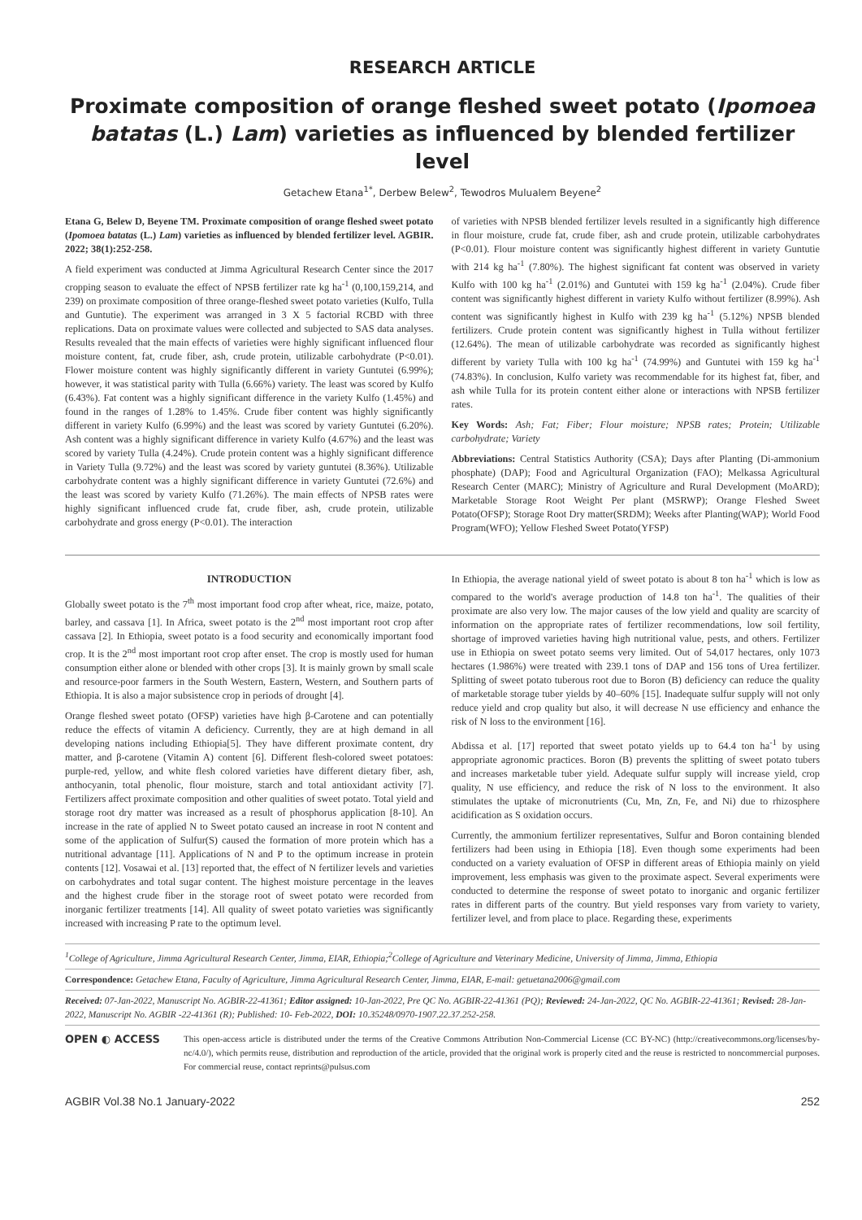RESEARCH ARTICLE
Proximate composition of orange fleshed sweet potato (Ipomoea batatas (L.) Lam) varieties as influenced by blended fertilizer level
Getachew Etana<sup>1*</sup>, Derbew Belew<sup>2</sup>, Tewodros Mulualem Beyene<sup>2</sup>
Etana G, Belew D, Beyene TM. Proximate composition of orange fleshed sweet potato (Ipomoea batatas (L.) Lam) varieties as influenced by blended fertilizer level. AGBIR. 2022; 38(1):252-258.
A field experiment was conducted at Jimma Agricultural Research Center since the 2017 cropping season to evaluate the effect of NPSB fertilizer rate kg ha<sup>-1</sup> (0,100,159,214, and 239) on proximate composition of three orange-fleshed sweet potato varieties (Kulfo, Tulla and Guntutie). The experiment was arranged in 3 X 5 factorial RCBD with three replications. Data on proximate values were collected and subjected to SAS data analyses. Results revealed that the main effects of varieties were highly significant influenced flour moisture content, fat, crude fiber, ash, crude protein, utilizable carbohydrate (P<0.01). Flower moisture content was highly significantly different in variety Guntutei (6.99%); however, it was statistical parity with Tulla (6.66%) variety. The least was scored by Kulfo (6.43%). Fat content was a highly significant difference in the variety Kulfo (1.45%) and found in the ranges of 1.28% to 1.45%. Crude fiber content was highly significantly different in variety Kulfo (6.99%) and the least was scored by variety Guntutei (6.20%). Ash content was a highly significant difference in variety Kulfo (4.67%) and the least was scored by variety Tulla (4.24%). Crude protein content was a highly significant difference in Variety Tulla (9.72%) and the least was scored by variety guntutei (8.36%). Utilizable carbohydrate content was a highly significant difference in variety Guntutei (72.6%) and the least was scored by variety Kulfo (71.26%). The main effects of NPSB rates were highly significant influenced crude fat, crude fiber, ash, crude protein, utilizable carbohydrate and gross energy (P<0.01). The interaction
of varieties with NPSB blended fertilizer levels resulted in a significantly high difference in flour moisture, crude fat, crude fiber, ash and crude protein, utilizable carbohydrates (P<0.01). Flour moisture content was significantly highest different in variety Guntutie with 214 kg ha<sup>-1</sup> (7.80%). The highest significant fat content was observed in variety Kulfo with 100 kg ha<sup>-1</sup> (2.01%) and Guntutei with 159 kg ha<sup>-1</sup> (2.04%). Crude fiber content was significantly highest different in variety Kulfo without fertilizer (8.99%). Ash content was significantly highest in Kulfo with 239 kg ha<sup>-1</sup> (5.12%) NPSB blended fertilizers. Crude protein content was significantly highest in Tulla without fertilizer (12.64%). The mean of utilizable carbohydrate was recorded as significantly highest different by variety Tulla with 100 kg ha<sup>-1</sup> (74.99%) and Guntutei with 159 kg ha<sup>-1</sup> (74.83%). In conclusion, Kulfo variety was recommendable for its highest fat, fiber, and ash while Tulla for its protein content either alone or interactions with NPSB fertilizer rates.
Key Words: Ash; Fat; Fiber; Flour moisture; NPSB rates; Protein; Utilizable carbohydrate; Variety
Abbreviations: Central Statistics Authority (CSA); Days after Planting (Di-ammonium phosphate) (DAP); Food and Agricultural Organization (FAO); Melkassa Agricultural Research Center (MARC); Ministry of Agriculture and Rural Development (MoARD); Marketable Storage Root Weight Per plant (MSRWP); Orange Fleshed Sweet Potato(OFSP); Storage Root Dry matter(SRDM); Weeks after Planting(WAP); World Food Program(WFO); Yellow Fleshed Sweet Potato(YFSP)
INTRODUCTION
Globally sweet potato is the 7<sup>th</sup> most important food crop after wheat, rice, maize, potato, barley, and cassava [1]. In Africa, sweet potato is the 2<sup>nd</sup> most important root crop after cassava [2]. In Ethiopia, sweet potato is a food security and economically important food crop. It is the 2<sup>nd</sup> most important root crop after enset. The crop is mostly used for human consumption either alone or blended with other crops [3]. It is mainly grown by small scale and resource-poor farmers in the South Western, Eastern, Western, and Southern parts of Ethiopia. It is also a major subsistence crop in periods of drought [4].
Orange fleshed sweet potato (OFSP) varieties have high β-Carotene and can potentially reduce the effects of vitamin A deficiency. Currently, they are at high demand in all developing nations including Ethiopia[5]. They have different proximate content, dry matter, and β-carotene (Vitamin A) content [6]. Different flesh-colored sweet potatoes: purple-red, yellow, and white flesh colored varieties have different dietary fiber, ash, anthocyanin, total phenolic, flour moisture, starch and total antioxidant activity [7]. Fertilizers affect proximate composition and other qualities of sweet potato. Total yield and storage root dry matter was increased as a result of phosphorus application [8-10]. An increase in the rate of applied N to Sweet potato caused an increase in root N content and some of the application of Sulfur(S) caused the formation of more protein which has a nutritional advantage [11]. Applications of N and P to the optimum increase in protein contents [12]. Vosawai et al. [13] reported that, the effect of N fertilizer levels and varieties on carbohydrates and total sugar content. The highest moisture percentage in the leaves and the highest crude fiber in the storage root of sweet potato were recorded from inorganic fertilizer treatments [14]. All quality of sweet potato varieties was significantly increased with increasing P rate to the optimum level.
In Ethiopia, the average national yield of sweet potato is about 8 ton ha<sup>-1</sup> which is low as compared to the world's average production of 14.8 ton ha<sup>-1</sup>. The qualities of their proximate are also very low. The major causes of the low yield and quality are scarcity of information on the appropriate rates of fertilizer recommendations, low soil fertility, shortage of improved varieties having high nutritional value, pests, and others. Fertilizer use in Ethiopia on sweet potato seems very limited. Out of 54,017 hectares, only 1073 hectares (1.986%) were treated with 239.1 tons of DAP and 156 tons of Urea fertilizer. Splitting of sweet potato tuberous root due to Boron (B) deficiency can reduce the quality of marketable storage tuber yields by 40–60% [15]. Inadequate sulfur supply will not only reduce yield and crop quality but also, it will decrease N use efficiency and enhance the risk of N loss to the environment [16].
Abdissa et al. [17] reported that sweet potato yields up to 64.4 ton ha<sup>-1</sup> by using appropriate agronomic practices. Boron (B) prevents the splitting of sweet potato tubers and increases marketable tuber yield. Adequate sulfur supply will increase yield, crop quality, N use efficiency, and reduce the risk of N loss to the environment. It also stimulates the uptake of micronutrients (Cu, Mn, Zn, Fe, and Ni) due to rhizosphere acidification as S oxidation occurs.
Currently, the ammonium fertilizer representatives, Sulfur and Boron containing blended fertilizers had been using in Ethiopia [18]. Even though some experiments had been conducted on a variety evaluation of OFSP in different areas of Ethiopia mainly on yield improvement, less emphasis was given to the proximate aspect. Several experiments were conducted to determine the response of sweet potato to inorganic and organic fertilizer rates in different parts of the country. But yield responses vary from variety to variety, fertilizer level, and from place to place. Regarding these, experiments
<sup>1</sup> College of Agriculture, Jimma Agricultural Research Center, Jimma, EIAR, Ethiopia;<sup>2</sup>College of Agriculture and Veterinary Medicine, University of Jimma, Jimma, Ethiopia
Correspondence: Getachew Etana, Faculty of Agriculture, Jimma Agricultural Research Center, Jimma, EIAR, E-mail: getuetana2006@gmail.com
Received: 07-Jan-2022, Manuscript No. AGBIR-22-41361; Editor assigned: 10-Jan-2022, Pre QC No. AGBIR-22-41361 (PQ); Reviewed: 24-Jan-2022, QC No. AGBIR-22-41361; Revised: 28-Jan-2022, Manuscript No. AGBIR -22-41361 (R); Published: 10- Feb-2022, DOI: 10.35248/0970-1907.22.37.252-258.
OPEN ◐ ACCESS
This open-access article is distributed under the terms of the Creative Commons Attribution Non-Commercial License (CC BY-NC) (http://creativecommons.org/licenses/by-nc/4.0/), which permits reuse, distribution and reproduction of the article, provided that the original work is properly cited and the reuse is restricted to noncommercial purposes. For commercial reuse, contact reprints@pulsus.com
AGBIR Vol.38 No.1 January-2022 252